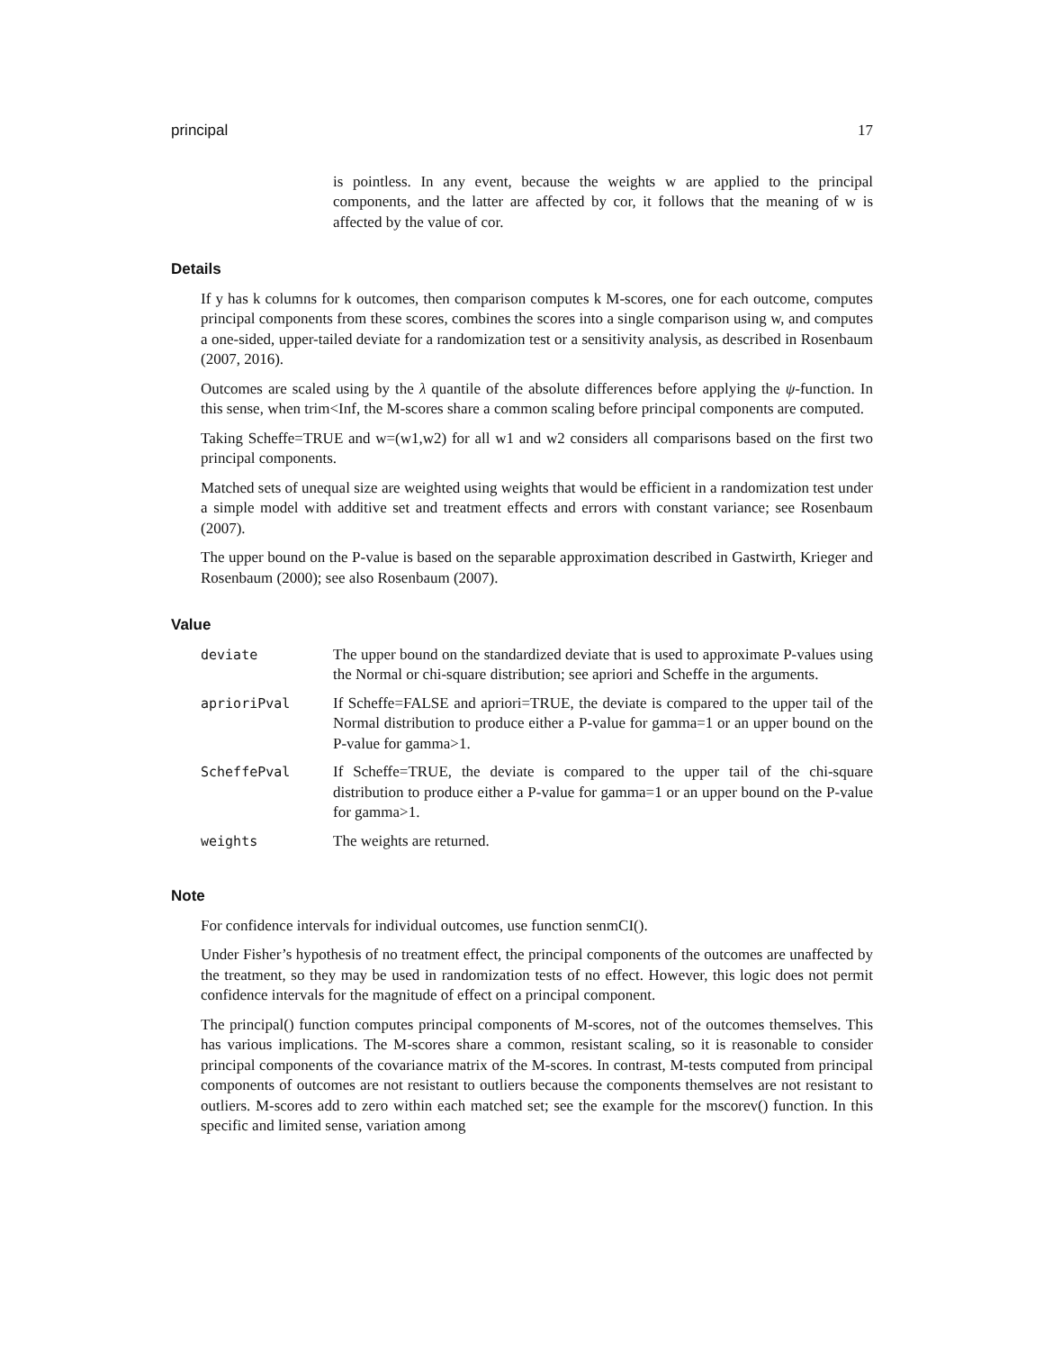principal 17
is pointless. In any event, because the weights w are applied to the principal components, and the latter are affected by cor, it follows that the meaning of w is affected by the value of cor.
Details
If y has k columns for k outcomes, then comparison computes k M-scores, one for each outcome, computes principal components from these scores, combines the scores into a single comparison using w, and computes a one-sided, upper-tailed deviate for a randomization test or a sensitivity analysis, as described in Rosenbaum (2007, 2016).
Outcomes are scaled using by the λ quantile of the absolute differences before applying the ψ-function. In this sense, when trim<Inf, the M-scores share a common scaling before principal components are computed.
Taking Scheffe=TRUE and w=(w1,w2) for all w1 and w2 considers all comparisons based on the first two principal components.
Matched sets of unequal size are weighted using weights that would be efficient in a randomization test under a simple model with additive set and treatment effects and errors with constant variance; see Rosenbaum (2007).
The upper bound on the P-value is based on the separable approximation described in Gastwirth, Krieger and Rosenbaum (2000); see also Rosenbaum (2007).
Value
| deviate | The upper bound on the standardized deviate that is used to approximate P-values using the Normal or chi-square distribution; see apriori and Scheffe in the arguments. |
| aprioriPval | If Scheffe=FALSE and apriori=TRUE, the deviate is compared to the upper tail of the Normal distribution to produce either a P-value for gamma=1 or an upper bound on the P-value for gamma>1. |
| ScheffePval | If Scheffe=TRUE, the deviate is compared to the upper tail of the chi-square distribution to produce either a P-value for gamma=1 or an upper bound on the P-value for gamma>1. |
| weights | The weights are returned. |
Note
For confidence intervals for individual outcomes, use function senmCI().
Under Fisher’s hypothesis of no treatment effect, the principal components of the outcomes are unaffected by the treatment, so they may be used in randomization tests of no effect. However, this logic does not permit confidence intervals for the magnitude of effect on a principal component.
The principal() function computes principal components of M-scores, not of the outcomes themselves. This has various implications. The M-scores share a common, resistant scaling, so it is reasonable to consider principal components of the covariance matrix of the M-scores. In contrast, M-tests computed from principal components of outcomes are not resistant to outliers because the components themselves are not resistant to outliers. M-scores add to zero within each matched set; see the example for the mscorev() function. In this specific and limited sense, variation among